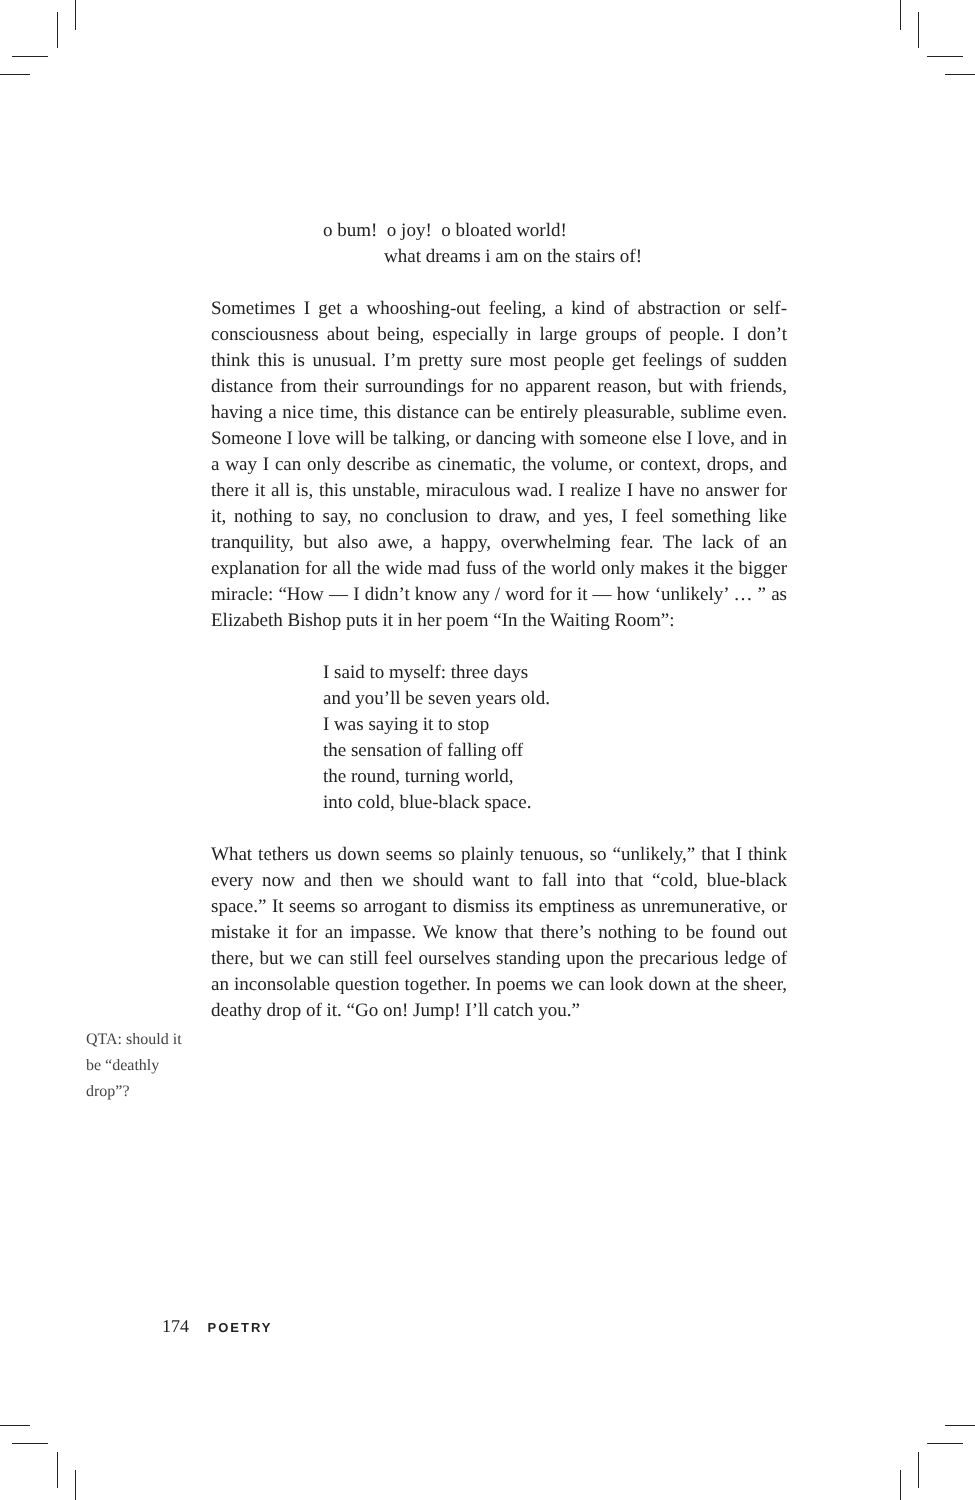o bum! o joy! o bloated world!
what dreams i am on the stairs of!
Sometimes I get a whooshing-out feeling, a kind of abstraction or self-consciousness about being, especially in large groups of people. I don’t think this is unusual. I’m pretty sure most people get feelings of sudden distance from their surroundings for no apparent reason, but with friends, having a nice time, this distance can be entirely pleasurable, sublime even. Someone I love will be talking, or dancing with someone else I love, and in a way I can only describe as cinematic, the volume, or context, drops, and there it all is, this unstable, miraculous wad. I realize I have no answer for it, nothing to say, no conclusion to draw, and yes, I feel something like tranquility, but also awe, a happy, overwhelming fear. The lack of an explanation for all the wide mad fuss of the world only makes it the bigger miracle: “How — I didn’t know any / word for it — how ‘unlikely’ … ” as Elizabeth Bishop puts it in her poem “In the Waiting Room”:
I said to myself: three days
and you’ll be seven years old.
I was saying it to stop
the sensation of falling off
the round, turning world,
into cold, blue-black space.
What tethers us down seems so plainly tenuous, so “unlikely,” that I think every now and then we should want to fall into that “cold, blue-black space.” It seems so arrogant to dismiss its emptiness as unremunerative, or mistake it for an impasse. We know that there’s nothing to be found out there, but we can still feel ourselves standing upon the precarious ledge of an inconsolable question together. In poems we can look down at the sheer, deathy drop of it. “Go on! Jump! I’ll catch you.”
QTA: should it be “deathly drop”?
174 POETRY